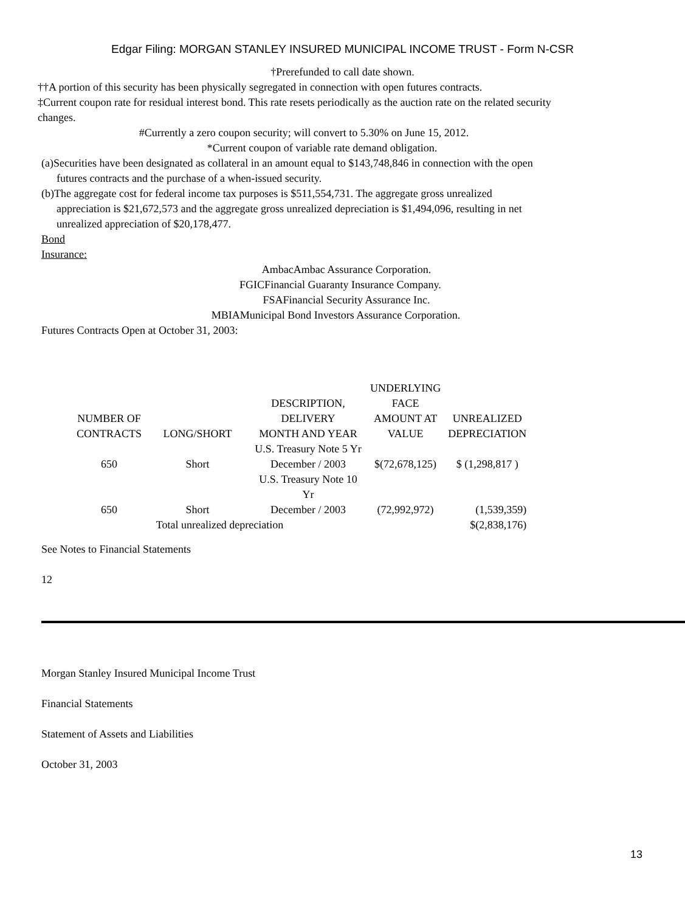Edgar Filing: MORGAN STANLEY INSURED MUNICIPAL INCOME TRUST - Form N-CSR
†Prerefunded to call date shown.
††A portion of this security has been physically segregated in connection with open futures contracts.
‡Current coupon rate for residual interest bond. This rate resets periodically as the auction rate on the related security changes.
#Currently a zero coupon security; will convert to 5.30% on June 15, 2012.
*Current coupon of variable rate demand obligation.
(a)Securities have been designated as collateral in an amount equal to $143,748,846 in connection with the open futures contracts and the purchase of a when-issued security.
(b)The aggregate cost for federal income tax purposes is $511,554,731. The aggregate gross unrealized appreciation is $21,672,573 and the aggregate gross unrealized depreciation is $1,494,096, resulting in net unrealized appreciation of $20,178,477.
Bond
Insurance:
AmbacAmbac Assurance Corporation.
FGICFinancial Guaranty Insurance Company.
FSAFinancial Security Assurance Inc.
MBIAMunicipal Bond Investors Assurance Corporation.
Futures Contracts Open at October 31, 2003:
| NUMBER OF CONTRACTS | LONG/SHORT | DESCRIPTION, DELIVERY MONTH AND YEAR | UNDERLYING FACE AMOUNT AT VALUE | UNREALIZED DEPRECIATION |
| --- | --- | --- | --- | --- |
| 650 | Short | U.S. Treasury Note 5 Yr December / 2003 | $(72,678,125) | $ (1,298,817 ) |
| 650 | Short | U.S. Treasury Note 10 Yr December / 2003 | (72,992,972) | (1,539,359) |
| Total unrealized depreciation | | | | $(2,838,176) |
See Notes to Financial Statements
12
Morgan Stanley Insured Municipal Income Trust
Financial Statements
Statement of Assets and Liabilities
October 31, 2003
13